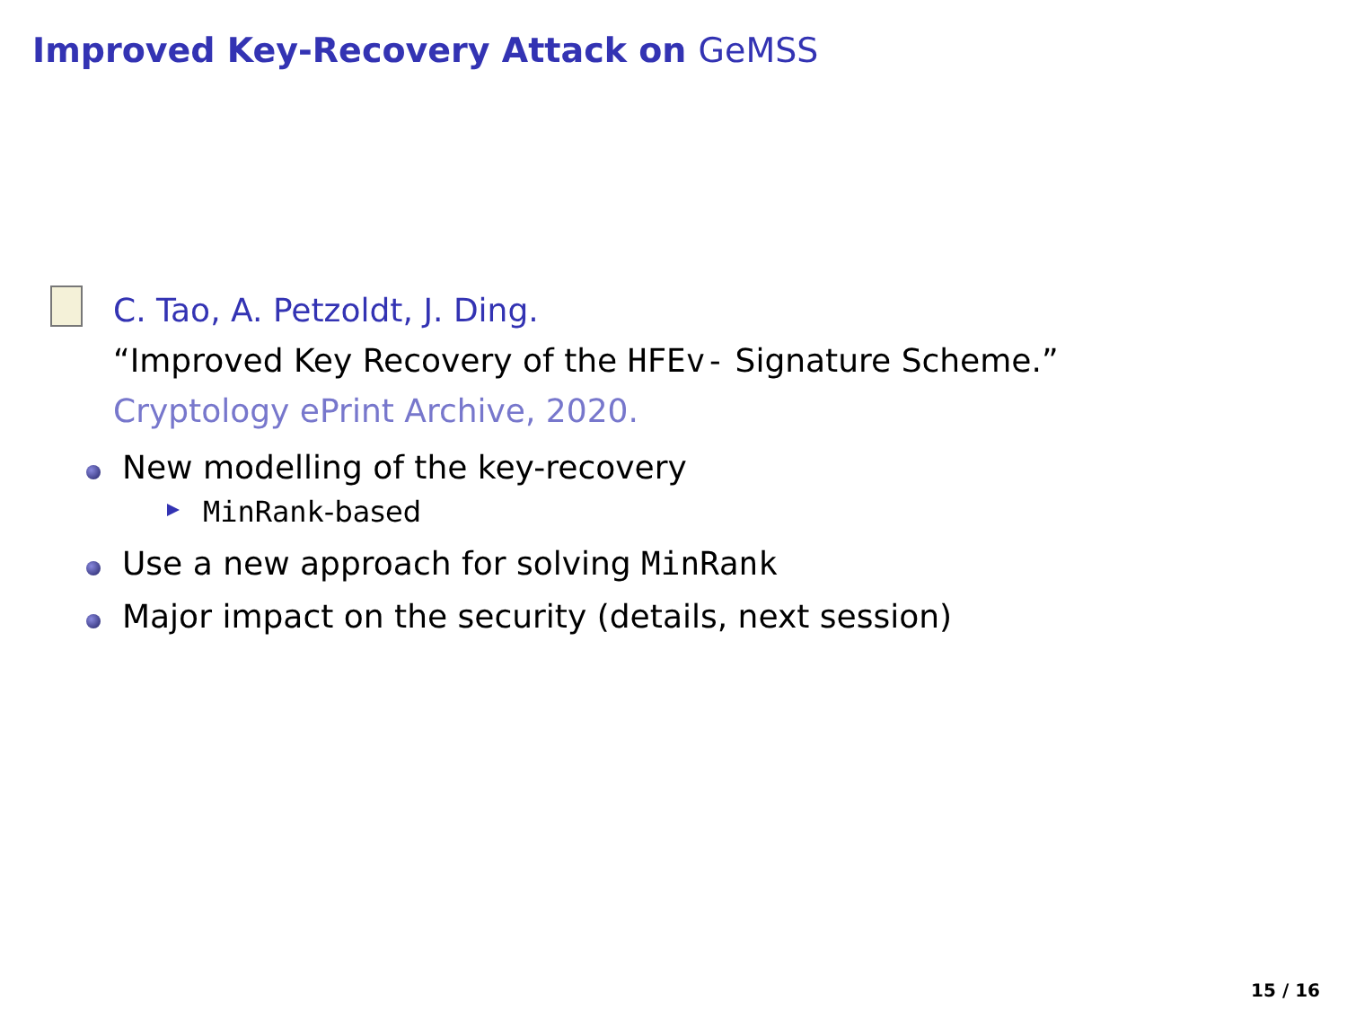Improved Key-Recovery Attack on GeMSS
C. Tao, A. Petzoldt, J. Ding.
“Improved Key Recovery of the HFEv- Signature Scheme.”
Cryptology ePrint Archive, 2020.
New modelling of the key-recovery
MinRank-based
Use a new approach for solving MinRank
Major impact on the security (details, next session)
15 / 16